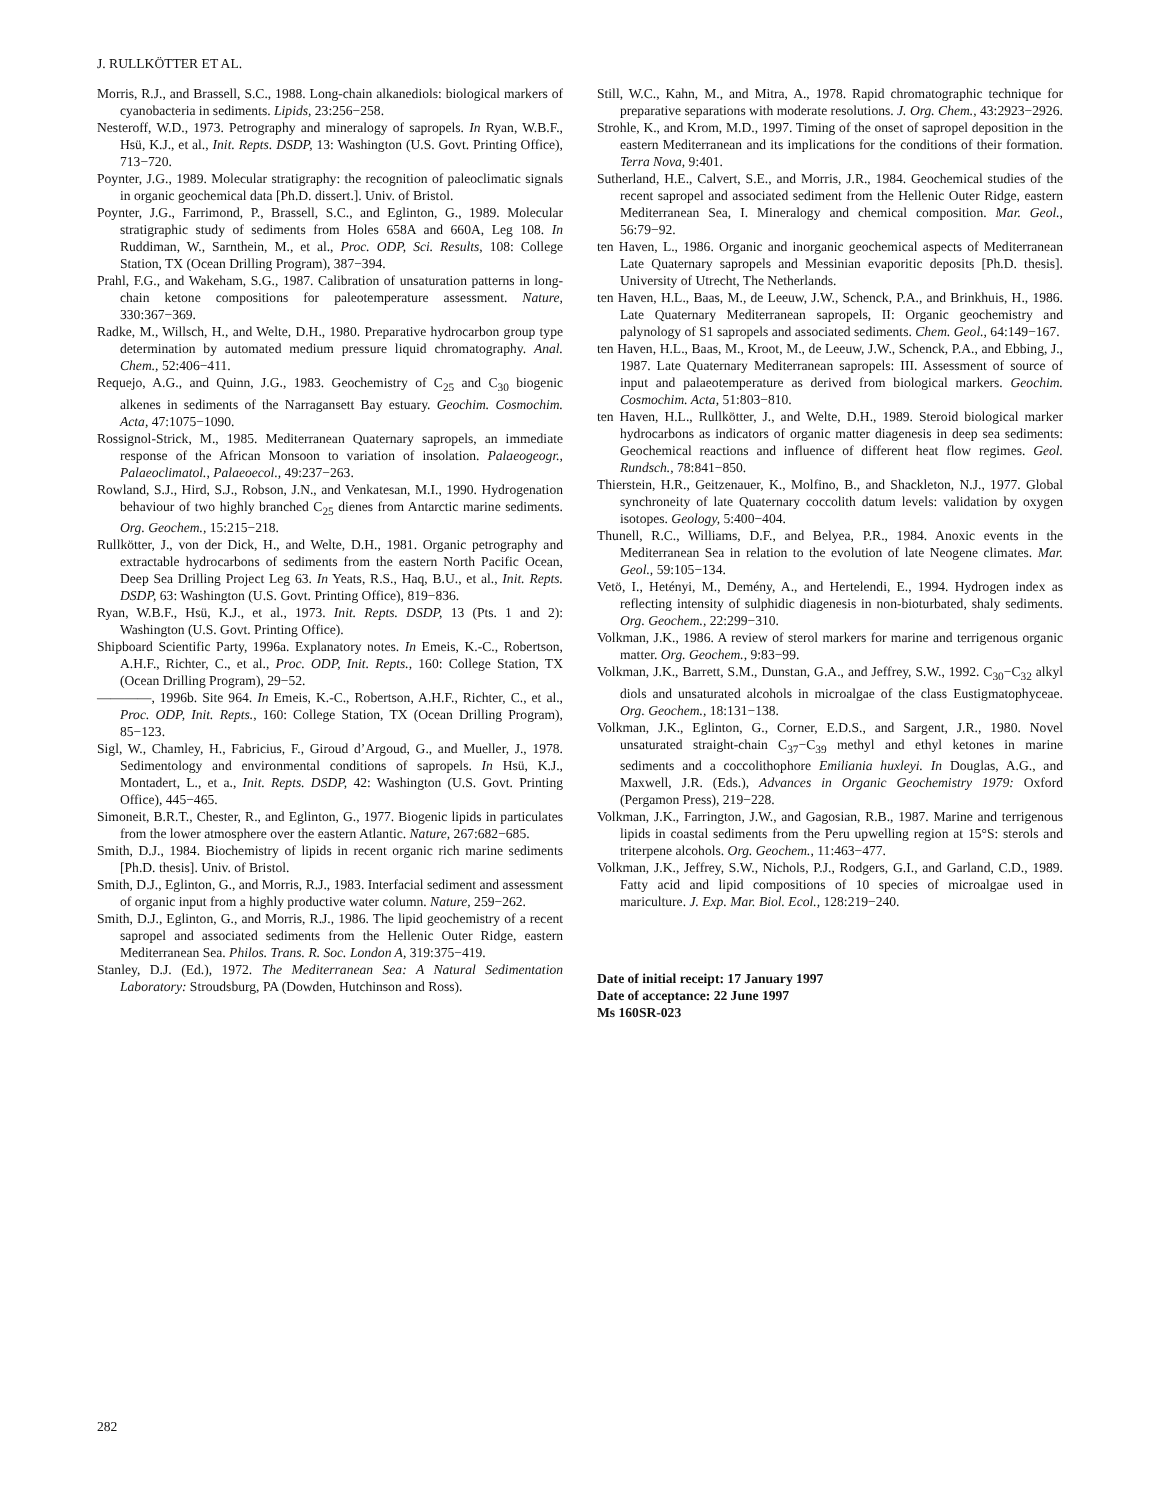J. RULLKÖTTER ET AL.
Morris, R.J., and Brassell, S.C., 1988. Long-chain alkanediols: biological markers of cyanobacteria in sediments. Lipids, 23:256−258.
Nesteroff, W.D., 1973. Petrography and mineralogy of sapropels. In Ryan, W.B.F., Hsü, K.J., et al., Init. Repts. DSDP, 13: Washington (U.S. Govt. Printing Office), 713−720.
Poynter, J.G., 1989. Molecular stratigraphy: the recognition of paleoclimatic signals in organic geochemical data [Ph.D. dissert.]. Univ. of Bristol.
Poynter, J.G., Farrimond, P., Brassell, S.C., and Eglinton, G., 1989. Molecular stratigraphic study of sediments from Holes 658A and 660A, Leg 108. In Ruddiman, W., Sarnthein, M., et al., Proc. ODP, Sci. Results, 108: College Station, TX (Ocean Drilling Program), 387−394.
Prahl, F.G., and Wakeham, S.G., 1987. Calibration of unsaturation patterns in long-chain ketone compositions for paleotemperature assessment. Nature, 330:367−369.
Radke, M., Willsch, H., and Welte, D.H., 1980. Preparative hydrocarbon group type determination by automated medium pressure liquid chromatography. Anal. Chem., 52:406−411.
Requejo, A.G., and Quinn, J.G., 1983. Geochemistry of C<sub>25</sub> and C<sub>30</sub> biogenic alkenes in sediments of the Narragansett Bay estuary. Geochim. Cosmochim. Acta, 47:1075−1090.
Rossignol-Strick, M., 1985. Mediterranean Quaternary sapropels, an immediate response of the African Monsoon to variation of insolation. Palaeogeogr., Palaeoclimatol., Palaeoecol., 49:237−263.
Rowland, S.J., Hird, S.J., Robson, J.N., and Venkatesan, M.I., 1990. Hydrogenation behaviour of two highly branched C<sub>25</sub> dienes from Antarctic marine sediments. Org. Geochem., 15:215−218.
Rullkötter, J., von der Dick, H., and Welte, D.H., 1981. Organic petrography and extractable hydrocarbons of sediments from the eastern North Pacific Ocean, Deep Sea Drilling Project Leg 63. In Yeats, R.S., Haq, B.U., et al., Init. Repts. DSDP, 63: Washington (U.S. Govt. Printing Office), 819−836.
Ryan, W.B.F., Hsü, K.J., et al., 1973. Init. Repts. DSDP, 13 (Pts. 1 and 2): Washington (U.S. Govt. Printing Office).
Shipboard Scientific Party, 1996a. Explanatory notes. In Emeis, K.-C., Robertson, A.H.F., Richter, C., et al., Proc. ODP, Init. Repts., 160: College Station, TX (Ocean Drilling Program), 29−52.
————, 1996b. Site 964. In Emeis, K.-C., Robertson, A.H.F., Richter, C., et al., Proc. ODP, Init. Repts., 160: College Station, TX (Ocean Drilling Program), 85−123.
Sigl, W., Chamley, H., Fabricius, F., Giroud d’Argoud, G., and Mueller, J., 1978. Sedimentology and environmental conditions of sapropels. In Hsü, K.J., Montadert, L., et a., Init. Repts. DSDP, 42: Washington (U.S. Govt. Printing Office), 445−465.
Simoneit, B.R.T., Chester, R., and Eglinton, G., 1977. Biogenic lipids in particulates from the lower atmosphere over the eastern Atlantic. Nature, 267:682−685.
Smith, D.J., 1984. Biochemistry of lipids in recent organic rich marine sediments [Ph.D. thesis]. Univ. of Bristol.
Smith, D.J., Eglinton, G., and Morris, R.J., 1983. Interfacial sediment and assessment of organic input from a highly productive water column. Nature, 259−262.
Smith, D.J., Eglinton, G., and Morris, R.J., 1986. The lipid geochemistry of a recent sapropel and associated sediments from the Hellenic Outer Ridge, eastern Mediterranean Sea. Philos. Trans. R. Soc. London A, 319:375−419.
Stanley, D.J. (Ed.), 1972. The Mediterranean Sea: A Natural Sedimentation Laboratory: Stroudsburg, PA (Dowden, Hutchinson and Ross).
Still, W.C., Kahn, M., and Mitra, A., 1978. Rapid chromatographic technique for preparative separations with moderate resolutions. J. Org. Chem., 43:2923−2926.
Strohle, K., and Krom, M.D., 1997. Timing of the onset of sapropel deposition in the eastern Mediterranean and its implications for the conditions of their formation. Terra Nova, 9:401.
Sutherland, H.E., Calvert, S.E., and Morris, J.R., 1984. Geochemical studies of the recent sapropel and associated sediment from the Hellenic Outer Ridge, eastern Mediterranean Sea, I. Mineralogy and chemical composition. Mar. Geol., 56:79−92.
ten Haven, L., 1986. Organic and inorganic geochemical aspects of Mediterranean Late Quaternary sapropels and Messinian evaporitic deposits [Ph.D. thesis]. University of Utrecht, The Netherlands.
ten Haven, H.L., Baas, M., de Leeuw, J.W., Schenck, P.A., and Brinkhuis, H., 1986. Late Quaternary Mediterranean sapropels, II: Organic geochemistry and palynology of S1 sapropels and associated sediments. Chem. Geol., 64:149−167.
ten Haven, H.L., Baas, M., Kroot, M., de Leeuw, J.W., Schenck, P.A., and Ebbing, J., 1987. Late Quaternary Mediterranean sapropels: III. Assessment of source of input and palaeotemperature as derived from biological markers. Geochim. Cosmochim. Acta, 51:803−810.
ten Haven, H.L., Rullkötter, J., and Welte, D.H., 1989. Steroid biological marker hydrocarbons as indicators of organic matter diagenesis in deep sea sediments: Geochemical reactions and influence of different heat flow regimes. Geol. Rundsch., 78:841−850.
Thierstein, H.R., Geitzenauer, K., Molfino, B., and Shackleton, N.J., 1977. Global synchroneity of late Quaternary coccolith datum levels: validation by oxygen isotopes. Geology, 5:400−404.
Thunell, R.C., Williams, D.F., and Belyea, P.R., 1984. Anoxic events in the Mediterranean Sea in relation to the evolution of late Neogene climates. Mar. Geol., 59:105−134.
Vetö, I., Hetényi, M., Demény, A., and Hertelendi, E., 1994. Hydrogen index as reflecting intensity of sulphidic diagenesis in non-bioturbated, shaly sediments. Org. Geochem., 22:299−310.
Volkman, J.K., 1986. A review of sterol markers for marine and terrigenous organic matter. Org. Geochem., 9:83−99.
Volkman, J.K., Barrett, S.M., Dunstan, G.A., and Jeffrey, S.W., 1992. C<sub>30</sub>−C<sub>32</sub> alkyl diols and unsaturated alcohols in microalgae of the class Eustigmatophyceae. Org. Geochem., 18:131−138.
Volkman, J.K., Eglinton, G., Corner, E.D.S., and Sargent, J.R., 1980. Novel unsaturated straight-chain C<sub>37</sub>−C<sub>39</sub> methyl and ethyl ketones in marine sediments and a coccolithophore Emiliania huxleyi. In Douglas, A.G., and Maxwell, J.R. (Eds.), Advances in Organic Geochemistry 1979: Oxford (Pergamon Press), 219−228.
Volkman, J.K., Farrington, J.W., and Gagosian, R.B., 1987. Marine and terrigenous lipids in coastal sediments from the Peru upwelling region at 15°S: sterols and triterpene alcohols. Org. Geochem., 11:463−477.
Volkman, J.K., Jeffrey, S.W., Nichols, P.J., Rodgers, G.I., and Garland, C.D., 1989. Fatty acid and lipid compositions of 10 species of microalgae used in mariculture. J. Exp. Mar. Biol. Ecol., 128:219−240.
Date of initial receipt: 17 January 1997
Date of acceptance: 22 June 1997
Ms 160SR-023
282